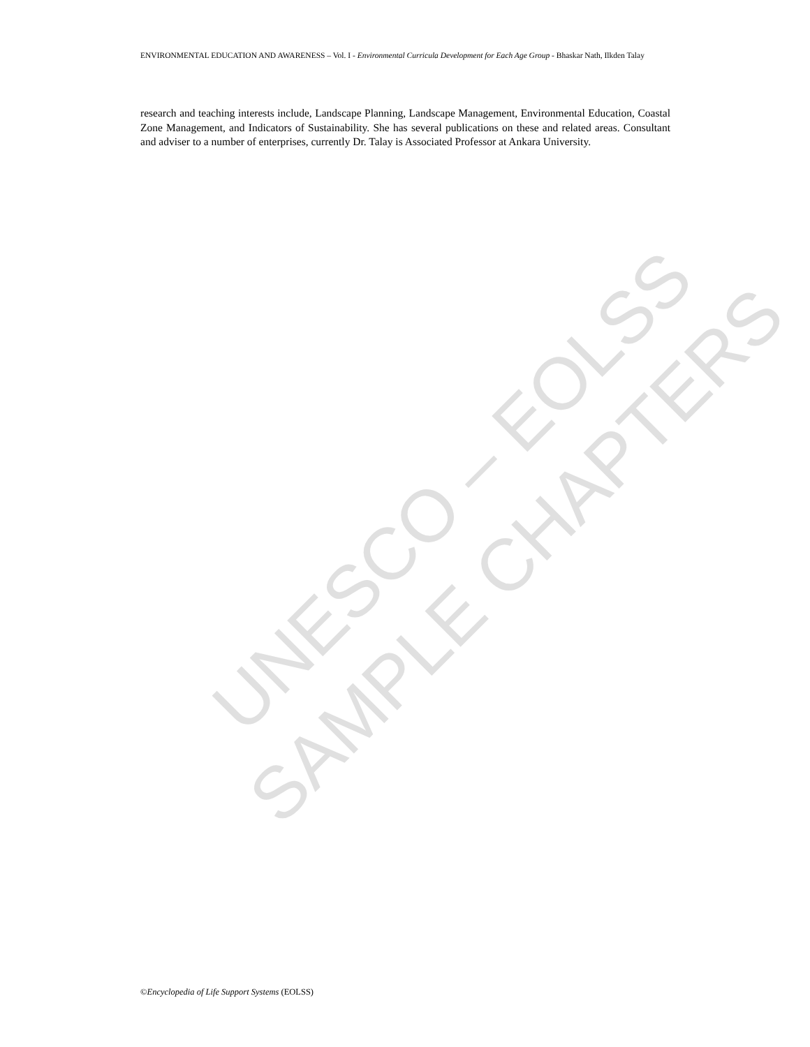UNESCO – EOLSS
SAMPLE CHAPTERS
ENVIRONMENTAL EDUCATION AND AWARENESS – Vol. I - Environmental Curricula Development for Each Age Group - Bhaskar Nath, Ilkden Talay
research and teaching interests include, Landscape Planning, Landscape Management, Environmental Education, Coastal Zone Management, and Indicators of Sustainability. She has several publications on these and related areas. Consultant and adviser to a number of enterprises, currently Dr. Talay is Associated Professor at Ankara University.
©Encyclopedia of Life Support Systems (EOLSS)